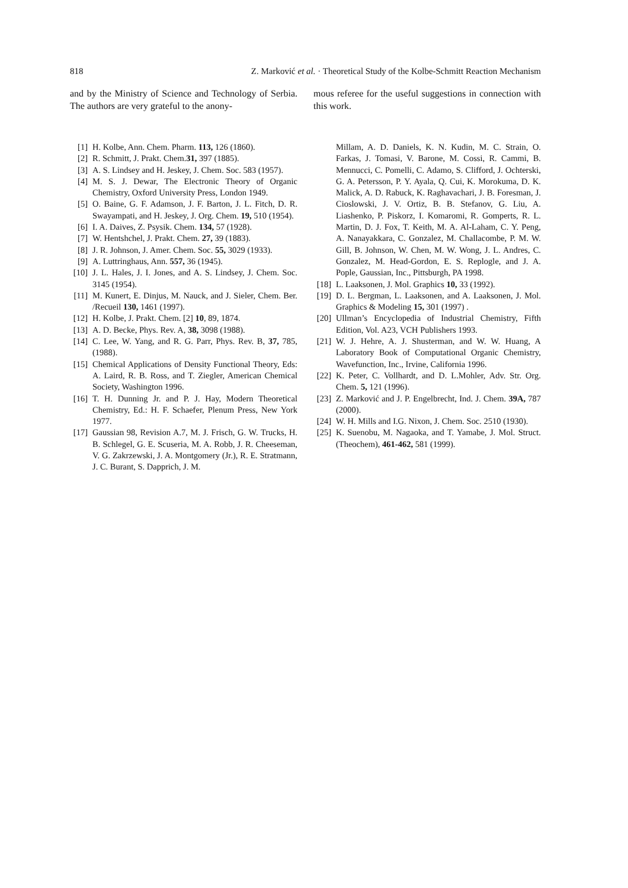818 Z. Marković et al. · Theoretical Study of the Kolbe-Schmitt Reaction Mechanism
and by the Ministry of Science and Technology of Serbia. The authors are very grateful to the anony-
mous referee for the useful suggestions in connection with this work.
[1] H. Kolbe, Ann. Chem. Pharm. 113, 126 (1860).
[2] R. Schmitt, J. Prakt. Chem.31, 397 (1885).
[3] A. S. Lindsey and H. Jeskey, J. Chem. Soc. 583 (1957).
[4] M. S. J. Dewar, The Electronic Theory of Organic Chemistry, Oxford University Press, London 1949.
[5] O. Baine, G. F. Adamson, J. F. Barton, J. L. Fitch, D. R. Swayampati, and H. Jeskey, J. Org. Chem. 19, 510 (1954).
[6] I. A. Daives, Z. Psysik. Chem. 134, 57 (1928).
[7] W. Hentshchel, J. Prakt. Chem. 27, 39 (1883).
[8] J. R. Johnson, J. Amer. Chem. Soc. 55, 3029 (1933).
[9] A. Luttringhaus, Ann. 557, 36 (1945).
[10] J. L. Hales, J. I. Jones, and A. S. Lindsey, J. Chem. Soc. 3145 (1954).
[11] M. Kunert, E. Dinjus, M. Nauck, and J. Sieler, Chem. Ber. /Recueil 130, 1461 (1997).
[12] H. Kolbe, J. Prakt. Chem. [2] 10, 89, 1874.
[13] A. D. Becke, Phys. Rev. A, 38, 3098 (1988).
[14] C. Lee, W. Yang, and R. G. Parr, Phys. Rev. B, 37, 785, (1988).
[15] Chemical Applications of Density Functional Theory, Eds: A. Laird, R. B. Ross, and T. Ziegler, American Chemical Society, Washington 1996.
[16] T. H. Dunning Jr. and P. J. Hay, Modern Theoretical Chemistry, Ed.: H. F. Schaefer, Plenum Press, New York 1977.
[17] Gaussian 98, Revision A.7, M. J. Frisch, G. W. Trucks, H. B. Schlegel, G. E. Scuseria, M. A. Robb, J. R. Cheeseman, V. G. Zakrzewski, J. A. Montgomery (Jr.), R. E. Stratmann, J. C. Burant, S. Dapprich, J. M.
Millam, A. D. Daniels, K. N. Kudin, M. C. Strain, O. Farkas, J. Tomasi, V. Barone, M. Cossi, R. Cammi, B. Mennucci, C. Pomelli, C. Adamo, S. Clifford, J. Ochterski, G. A. Petersson, P. Y. Ayala, Q. Cui, K. Morokuma, D. K. Malick, A. D. Rabuck, K. Raghavachari, J. B. Foresman, J. Cioslowski, J. V. Ortiz, B. B. Stefanov, G. Liu, A. Liashenko, P. Piskorz, I. Komaromi, R. Gomperts, R. L. Martin, D. J. Fox, T. Keith, M. A. Al-Laham, C. Y. Peng, A. Nanayakkara, C. Gonzalez, M. Challacombe, P. M. W. Gill, B. Johnson, W. Chen, M. W. Wong, J. L. Andres, C. Gonzalez, M. Head-Gordon, E. S. Replogle, and J. A. Pople, Gaussian, Inc., Pittsburgh, PA 1998.
[18] L. Laaksonen, J. Mol. Graphics 10, 33 (1992).
[19] D. L. Bergman, L. Laaksonen, and A. Laaksonen, J. Mol. Graphics & Modeling 15, 301 (1997) .
[20] Ullman’s Encyclopedia of Industrial Chemistry, Fifth Edition, Vol. A23, VCH Publishers 1993.
[21] W. J. Hehre, A. J. Shusterman, and W. W. Huang, A Laboratory Book of Computational Organic Chemistry, Wavefunction, Inc., Irvine, California 1996.
[22] K. Peter, C. Vollhardt, and D. L.Mohler, Adv. Str. Org. Chem. 5, 121 (1996).
[23] Z. Marković and J. P. Engelbrecht, Ind. J. Chem. 39A, 787 (2000).
[24] W. H. Mills and I.G. Nixon, J. Chem. Soc. 2510 (1930).
[25] K. Suenobu, M. Nagaoka, and T. Yamabe, J. Mol. Struct. (Theochem), 461-462, 581 (1999).